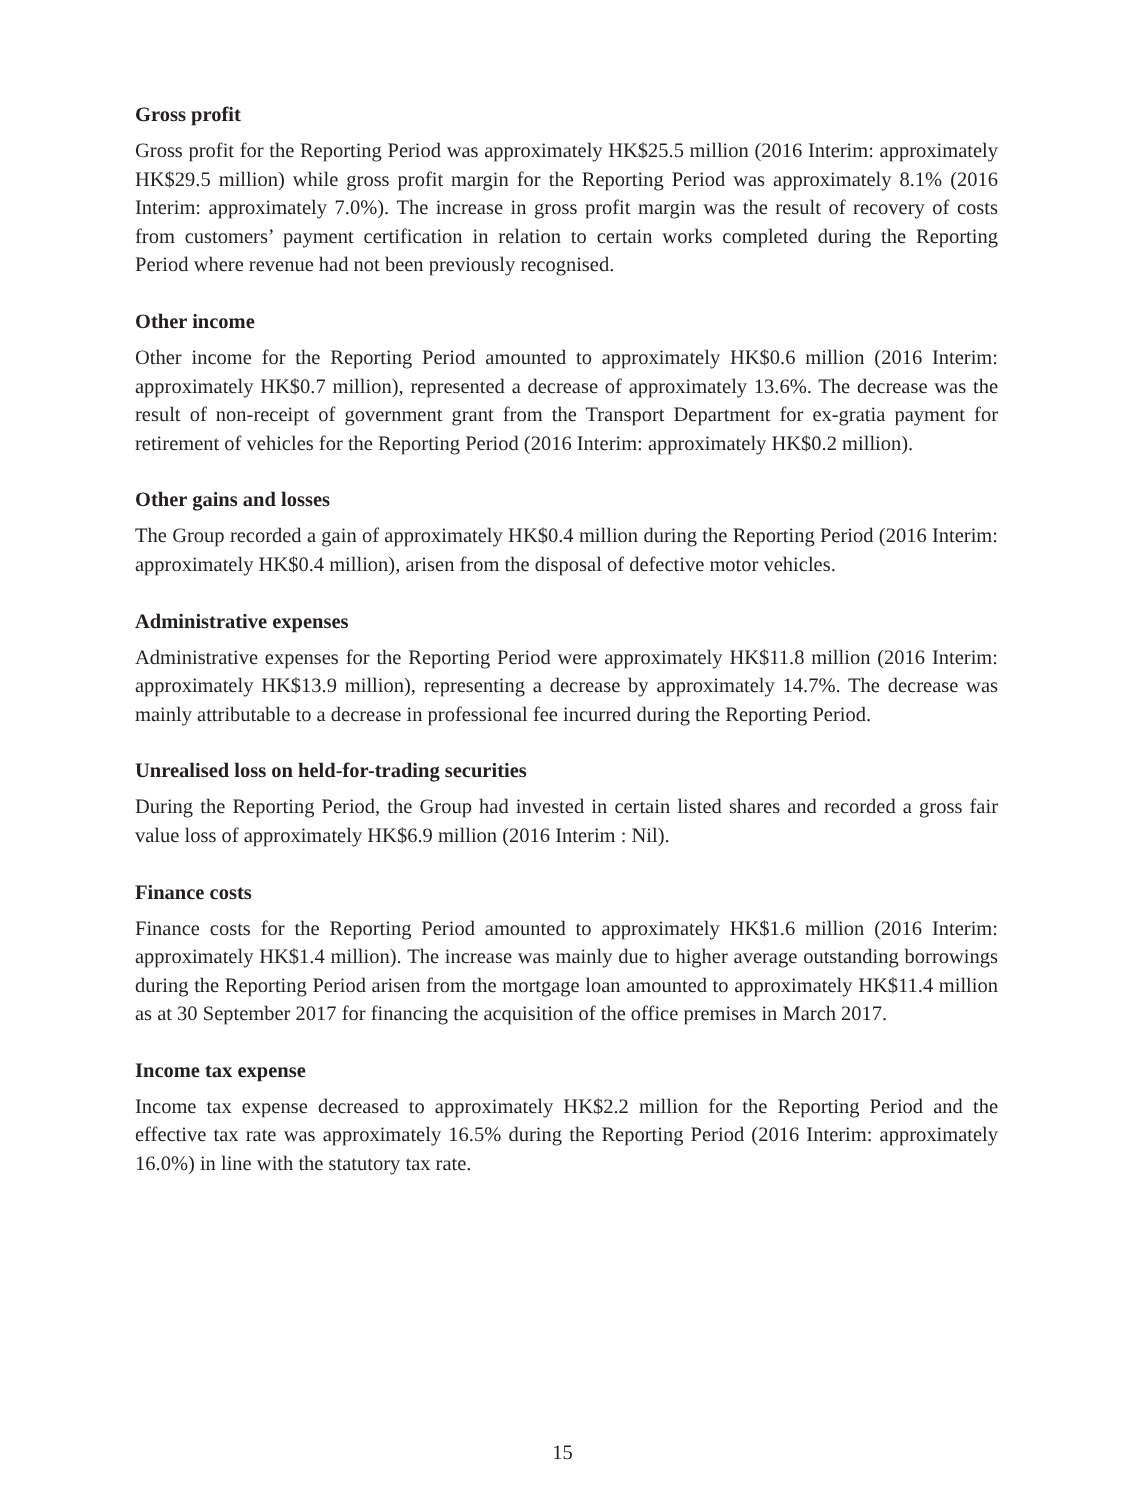Gross profit
Gross profit for the Reporting Period was approximately HK$25.5 million (2016 Interim: approximately HK$29.5 million) while gross profit margin for the Reporting Period was approximately 8.1% (2016 Interim: approximately 7.0%). The increase in gross profit margin was the result of recovery of costs from customers’ payment certification in relation to certain works completed during the Reporting Period where revenue had not been previously recognised.
Other income
Other income for the Reporting Period amounted to approximately HK$0.6 million (2016 Interim: approximately HK$0.7 million), represented a decrease of approximately 13.6%. The decrease was the result of non-receipt of government grant from the Transport Department for ex-gratia payment for retirement of vehicles for the Reporting Period (2016 Interim: approximately HK$0.2 million).
Other gains and losses
The Group recorded a gain of approximately HK$0.4 million during the Reporting Period (2016 Interim: approximately HK$0.4 million), arisen from the disposal of defective motor vehicles.
Administrative expenses
Administrative expenses for the Reporting Period were approximately HK$11.8 million (2016 Interim: approximately HK$13.9 million), representing a decrease by approximately 14.7%. The decrease was mainly attributable to a decrease in professional fee incurred during the Reporting Period.
Unrealised loss on held-for-trading securities
During the Reporting Period, the Group had invested in certain listed shares and recorded a gross fair value loss of approximately HK$6.9 million (2016 Interim : Nil).
Finance costs
Finance costs for the Reporting Period amounted to approximately HK$1.6 million (2016 Interim: approximately HK$1.4 million). The increase was mainly due to higher average outstanding borrowings during the Reporting Period arisen from the mortgage loan amounted to approximately HK$11.4 million as at 30 September 2017 for financing the acquisition of the office premises in March 2017.
Income tax expense
Income tax expense decreased to approximately HK$2.2 million for the Reporting Period and the effective tax rate was approximately 16.5% during the Reporting Period (2016 Interim: approximately 16.0%) in line with the statutory tax rate.
15